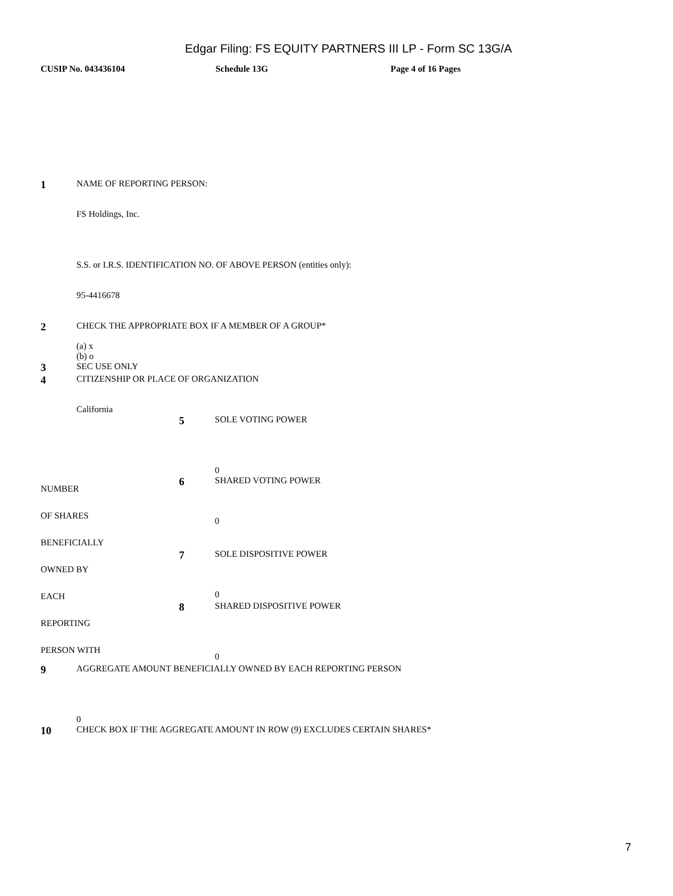Edgar Filing: FS EQUITY PARTNERS III LP - Form SC 13G/A
CUSIP No. 043436104 Schedule 13G Page 4 of 16 Pages
| 1 | NAME OF REPORTING PERSON: FS Holdings, Inc. S.S. or I.R.S. IDENTIFICATION NO. OF ABOVE PERSON (entities only): 95-4416678 | | |
| 2 | CHECK THE APPROPRIATE BOX IF A MEMBER OF A GROUP* (a) x (b) o | | |
| 3 | SEC USE ONLY | | |
| 4 | CITIZENSHIP OR PLACE OF ORGANIZATION California | | |
| | | 5 | SOLE VOTING POWER 0 |
| NUMBER OF SHARES BENEFICIALLY OWNED BY EACH REPORTING PERSON WITH | | 6 | SHARED VOTING POWER 0 |
| | | 7 | SOLE DISPOSITIVE POWER 0 |
| | | 8 | SHARED DISPOSITIVE POWER 0 |
| 9 | AGGREGATE AMOUNT BENEFICIALLY OWNED BY EACH REPORTING PERSON 0 | | |
| 10 | CHECK BOX IF THE AGGREGATE AMOUNT IN ROW (9) EXCLUDES CERTAIN SHARES* | | |
7